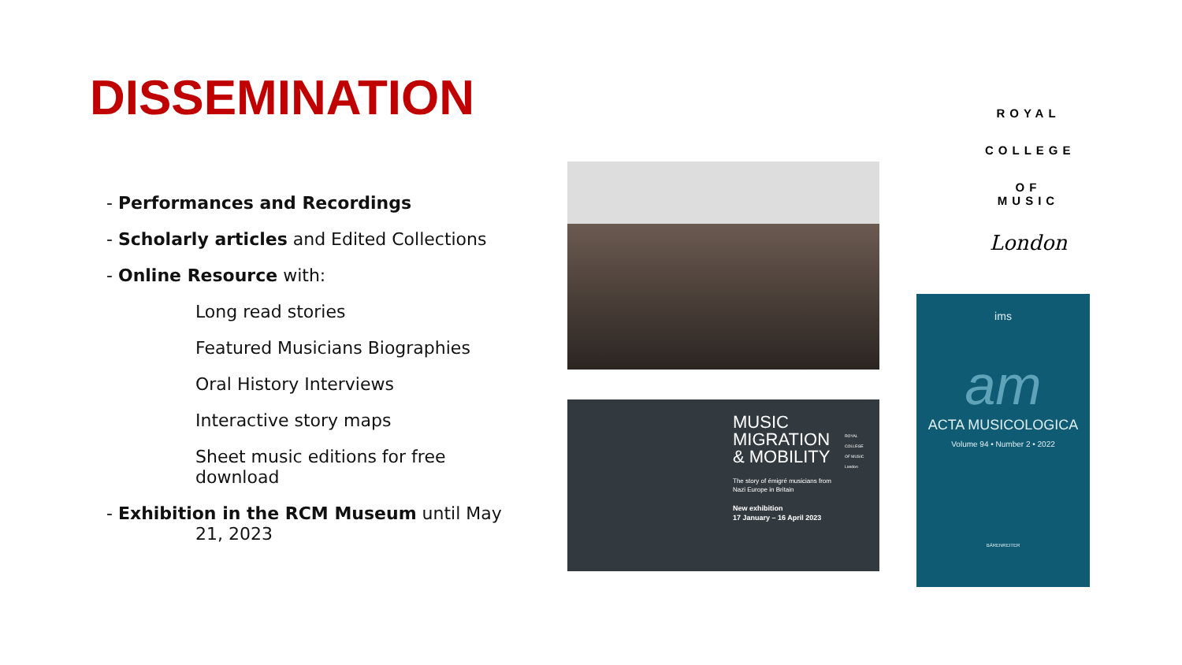DISSEMINATION
- Performances and Recordings
- Scholarly articles and Edited Collections
- Online Resource with:
Long read stories
Featured Musicians Biographies
Oral History Interviews
Interactive story maps
Sheet music editions for free download
- Exhibition in the RCM Museum until May
21, 2023
MUSIC
MIGRATION
& MOBILITY
ROYAL
COLLEGE
OF MUSIC
London
The story of émigré musicians from
Nazi Europe in Britain
New exhibition
17 January – 16 April 2023
ROYAL
COLLEGE
OF MUSIC
London
ims
am
ACTA MUSICOLOGICA
Volume 94 • Number 2 • 2022
BÄRENREITER